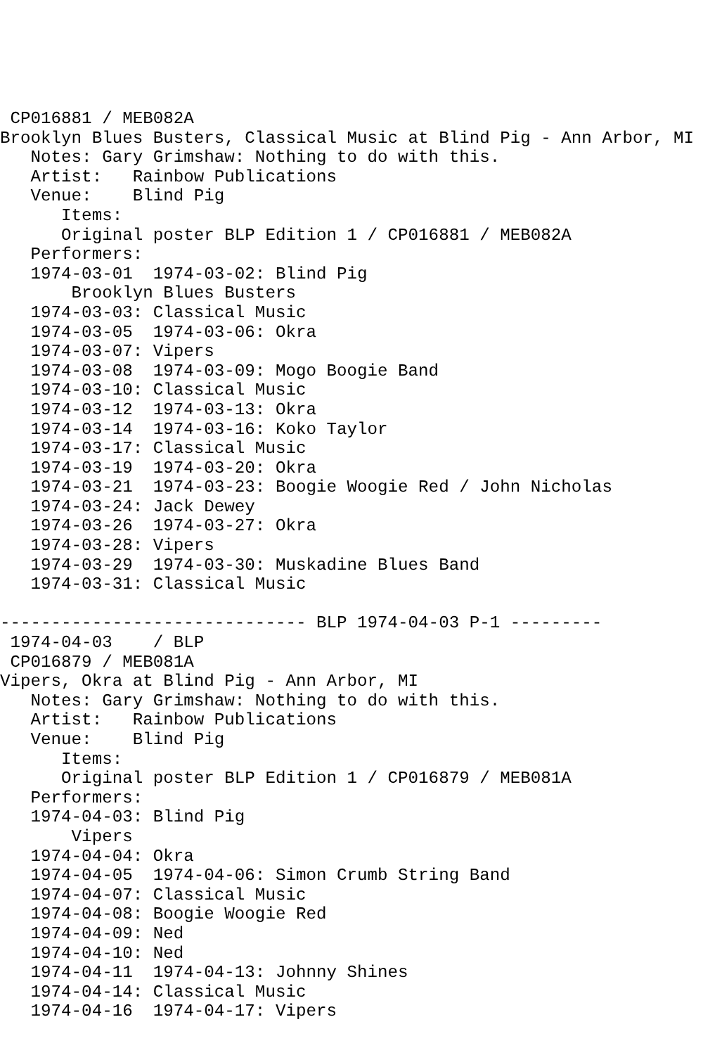CP016881 / MEB082A
Brooklyn Blues Busters, Classical Music at Blind Pig - Ann Arbor, MI
   Notes: Gary Grimshaw: Nothing to do with this.
   Artist:   Rainbow Publications
   Venue:    Blind Pig
      Items:
      Original poster BLP Edition 1 / CP016881 / MEB082A
   Performers:
   1974-03-01  1974-03-02: Blind Pig
       Brooklyn Blues Busters
   1974-03-03: Classical Music
   1974-03-05  1974-03-06: Okra
   1974-03-07: Vipers
   1974-03-08  1974-03-09: Mogo Boogie Band
   1974-03-10: Classical Music
   1974-03-12  1974-03-13: Okra
   1974-03-14  1974-03-16: Koko Taylor
   1974-03-17: Classical Music
   1974-03-19  1974-03-20: Okra
   1974-03-21  1974-03-23: Boogie Woogie Red / John Nicholas
   1974-03-24: Jack Dewey
   1974-03-26  1974-03-27: Okra
   1974-03-28: Vipers
   1974-03-29  1974-03-30: Muskadine Blues Band
   1974-03-31: Classical Music

------------------------------ BLP 1974-04-03 P-1 ---------
 1974-04-03    / BLP
 CP016879 / MEB081A
Vipers, Okra at Blind Pig - Ann Arbor, MI
   Notes: Gary Grimshaw: Nothing to do with this.
   Artist:   Rainbow Publications
   Venue:    Blind Pig
      Items:
      Original poster BLP Edition 1 / CP016879 / MEB081A
   Performers:
   1974-04-03: Blind Pig
       Vipers
   1974-04-04: Okra
   1974-04-05  1974-04-06: Simon Crumb String Band
   1974-04-07: Classical Music
   1974-04-08: Boogie Woogie Red
   1974-04-09: Ned
   1974-04-10: Ned
   1974-04-11  1974-04-13: Johnny Shines
   1974-04-14: Classical Music
   1974-04-16  1974-04-17: Vipers